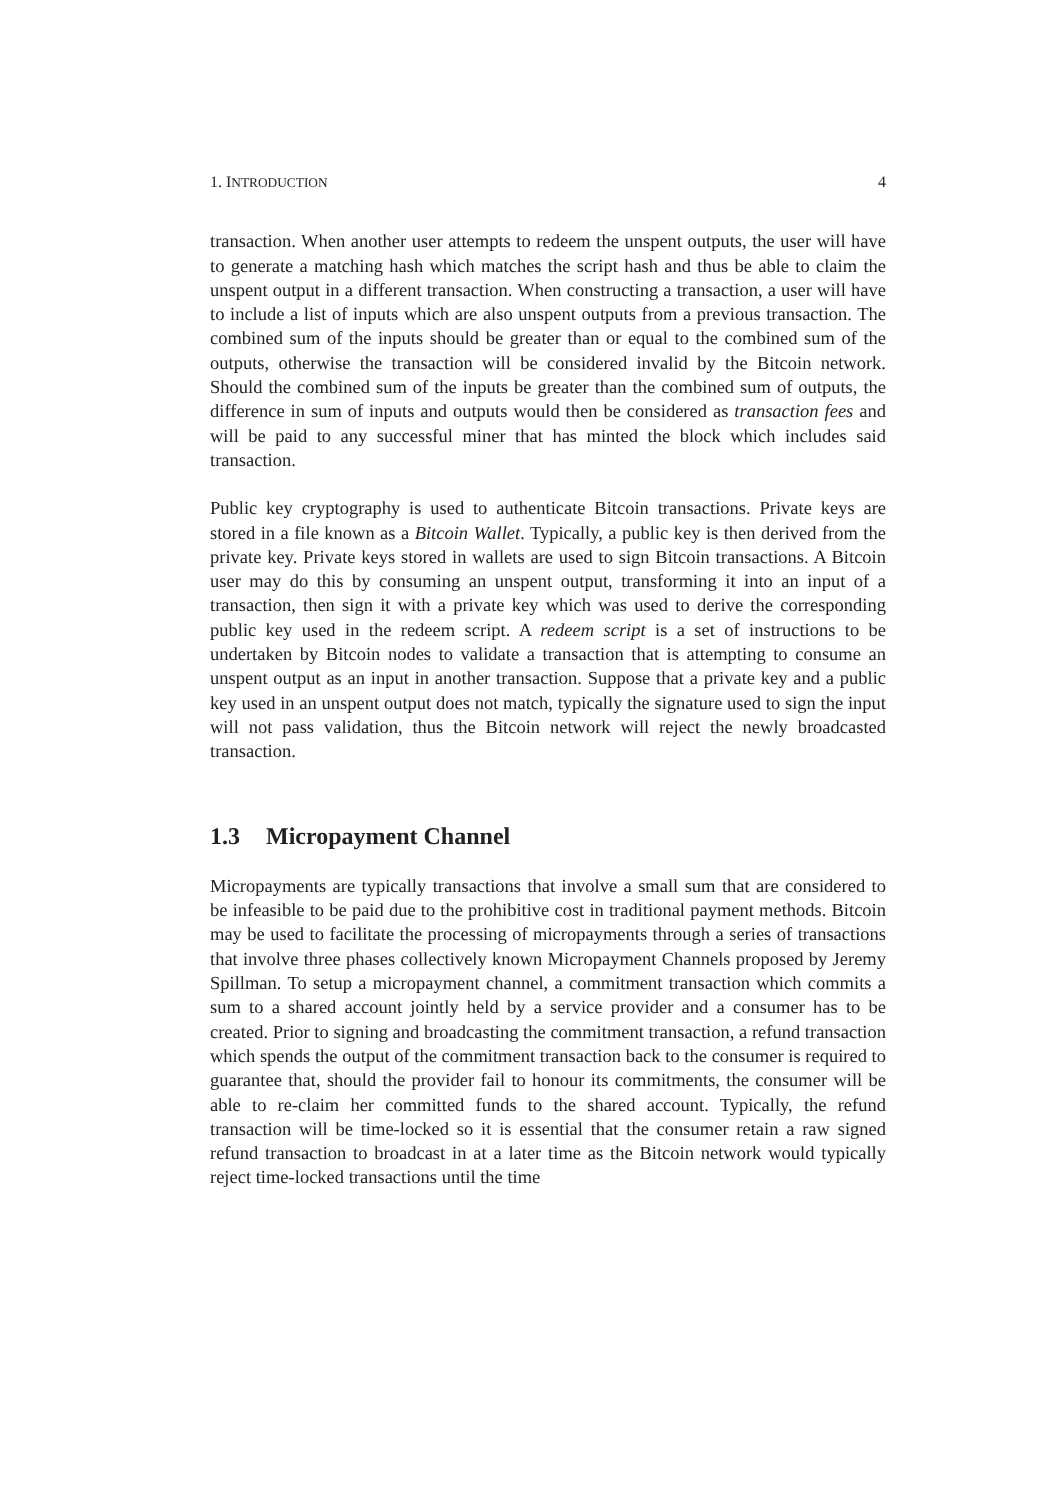1. INTRODUCTION 4
transaction. When another user attempts to redeem the unspent outputs, the user will have to generate a matching hash which matches the script hash and thus be able to claim the unspent output in a different transaction. When constructing a transaction, a user will have to include a list of inputs which are also unspent outputs from a previous transaction. The combined sum of the inputs should be greater than or equal to the combined sum of the outputs, otherwise the transaction will be considered invalid by the Bitcoin network. Should the combined sum of the inputs be greater than the combined sum of outputs, the difference in sum of inputs and outputs would then be considered as transaction fees and will be paid to any successful miner that has minted the block which includes said transaction.
Public key cryptography is used to authenticate Bitcoin transactions. Private keys are stored in a file known as a Bitcoin Wallet. Typically, a public key is then derived from the private key. Private keys stored in wallets are used to sign Bitcoin transactions. A Bitcoin user may do this by consuming an unspent output, transforming it into an input of a transaction, then sign it with a private key which was used to derive the corresponding public key used in the redeem script. A redeem script is a set of instructions to be undertaken by Bitcoin nodes to validate a transaction that is attempting to consume an unspent output as an input in another transaction. Suppose that a private key and a public key used in an unspent output does not match, typically the signature used to sign the input will not pass validation, thus the Bitcoin network will reject the newly broadcasted transaction.
1.3 Micropayment Channel
Micropayments are typically transactions that involve a small sum that are considered to be infeasible to be paid due to the prohibitive cost in traditional payment methods. Bitcoin may be used to facilitate the processing of micropayments through a series of transactions that involve three phases collectively known Micropayment Channels proposed by Jeremy Spillman. To setup a micropayment channel, a commitment transaction which commits a sum to a shared account jointly held by a service provider and a consumer has to be created. Prior to signing and broadcasting the commitment transaction, a refund transaction which spends the output of the commitment transaction back to the consumer is required to guarantee that, should the provider fail to honour its commitments, the consumer will be able to re-claim her committed funds to the shared account. Typically, the refund transaction will be time-locked so it is essential that the consumer retain a raw signed refund transaction to broadcast in at a later time as the Bitcoin network would typically reject time-locked transactions until the time